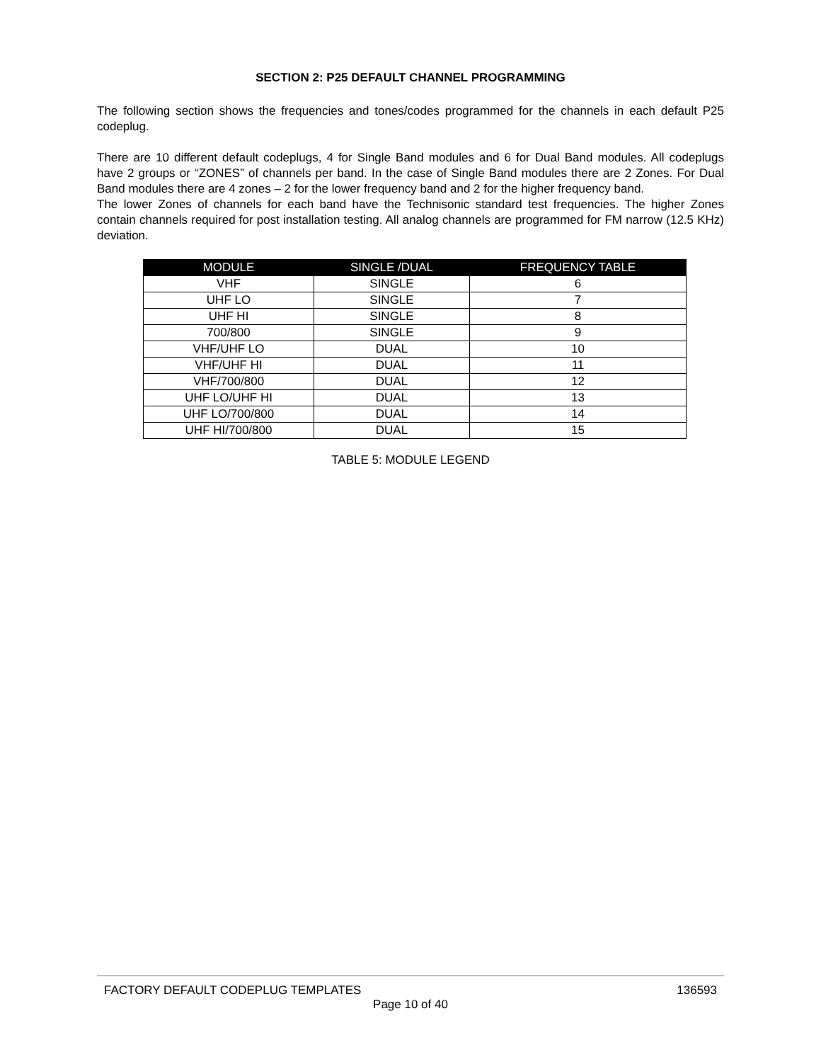SECTION 2: P25 DEFAULT CHANNEL PROGRAMMING
The following section shows the frequencies and tones/codes programmed for the channels in each default P25 codeplug.
There are 10 different default codeplugs, 4 for Single Band modules and 6 for Dual Band modules. All codeplugs have 2 groups or “ZONES” of channels per band. In the case of Single Band modules there are 2 Zones. For Dual Band modules there are 4 zones – 2 for the lower frequency band and 2 for the higher frequency band.
The lower Zones of channels for each band have the Technisonic standard test frequencies. The higher Zones contain channels required for post installation testing. All analog channels are programmed for FM narrow (12.5 KHz) deviation.
| MODULE | SINGLE /DUAL | FREQUENCY TABLE |
| --- | --- | --- |
| VHF | SINGLE | 6 |
| UHF LO | SINGLE | 7 |
| UHF HI | SINGLE | 8 |
| 700/800 | SINGLE | 9 |
| VHF/UHF LO | DUAL | 10 |
| VHF/UHF HI | DUAL | 11 |
| VHF/700/800 | DUAL | 12 |
| UHF LO/UHF HI | DUAL | 13 |
| UHF LO/700/800 | DUAL | 14 |
| UHF HI/700/800 | DUAL | 15 |
TABLE 5: MODULE LEGEND
FACTORY DEFAULT CODEPLUG TEMPLATES 136593
Page 10 of 40